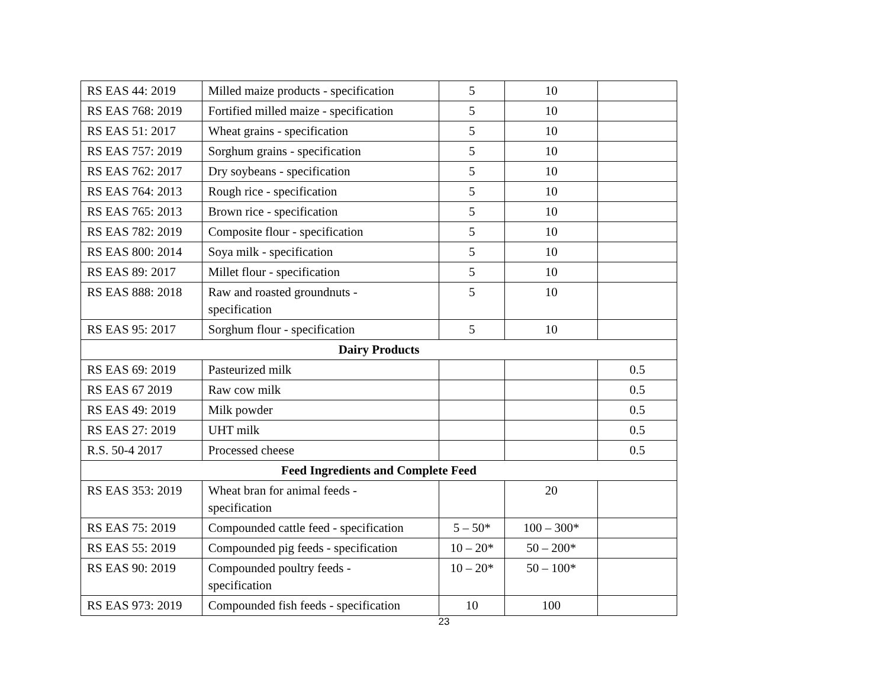| RS EAS 44: 2019 | Milled maize products - specification | 5 | 10 | |
| RS EAS 768: 2019 | Fortified milled maize - specification | 5 | 10 | |
| RS EAS 51: 2017 | Wheat grains - specification | 5 | 10 | |
| RS EAS 757: 2019 | Sorghum grains - specification | 5 | 10 | |
| RS EAS 762: 2017 | Dry soybeans - specification | 5 | 10 | |
| RS EAS 764: 2013 | Rough rice - specification | 5 | 10 | |
| RS EAS 765: 2013 | Brown rice - specification | 5 | 10 | |
| RS EAS 782: 2019 | Composite flour - specification | 5 | 10 | |
| RS EAS 800: 2014 | Soya milk - specification | 5 | 10 | |
| RS EAS 89: 2017 | Millet flour - specification | 5 | 10 | |
| RS EAS 888: 2018 | Raw and roasted groundnuts - specification | 5 | 10 | |
| RS EAS 95: 2017 | Sorghum flour - specification | 5 | 10 | |
| Dairy Products | | | | |
| RS EAS 69: 2019 | Pasteurized milk | | | 0.5 |
| RS EAS 67 2019 | Raw cow milk | | | 0.5 |
| RS EAS 49: 2019 | Milk powder | | | 0.5 |
| RS EAS 27: 2019 | UHT milk | | | 0.5 |
| R.S. 50-4 2017 | Processed cheese | | | 0.5 |
| Feed Ingredients and Complete Feed | | | | |
| RS EAS 353: 2019 | Wheat bran for animal feeds - specification | | 20 | |
| RS EAS 75: 2019 | Compounded cattle feed - specification | 5 – 50* | 100 – 300* | |
| RS EAS 55: 2019 | Compounded pig feeds - specification | 10 – 20* | 50 – 200* | |
| RS EAS 90: 2019 | Compounded poultry feeds - specification | 10 – 20* | 50 – 100* | |
| RS EAS 973: 2019 | Compounded fish feeds - specification | 10 | 100 | |
23